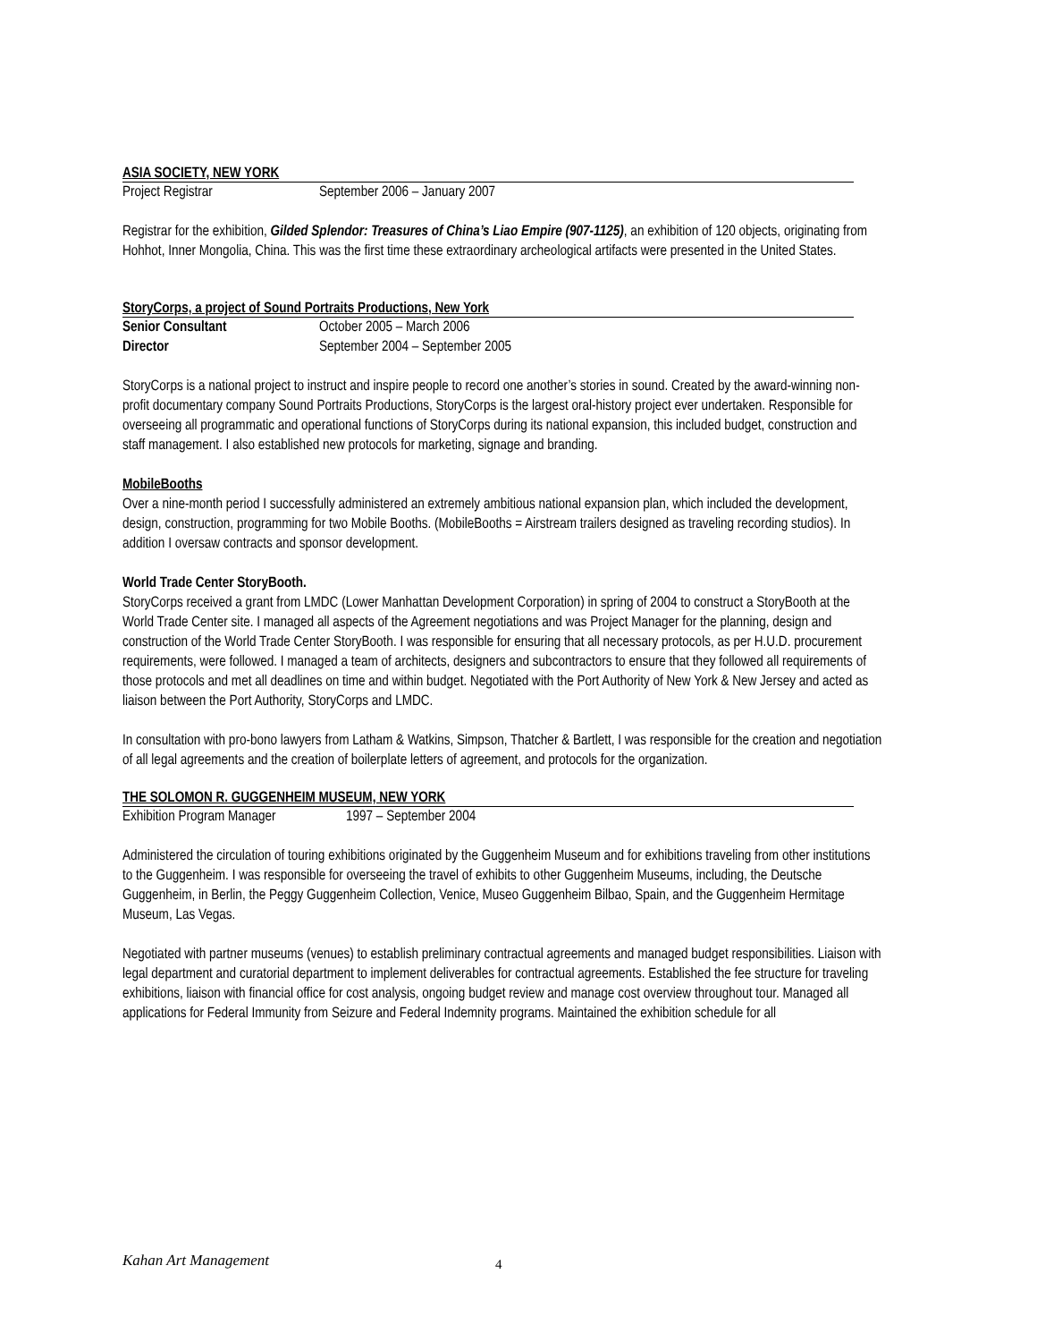ASIA SOCIETY, NEW YORK
Project Registrar September 2006 – January 2007
Registrar for the exhibition, Gilded Splendor: Treasures of China’s Liao Empire (907-1125), an exhibition of 120 objects, originating from Hohhot, Inner Mongolia, China. This was the first time these extraordinary archeological artifacts were presented in the United States.
StoryCorps, a project of Sound Portraits Productions, New York
Senior Consultant October 2005 – March 2006
Director September 2004 – September 2005
StoryCorps is a national project to instruct and inspire people to record one another’s stories in sound. Created by the award-winning non-profit documentary company Sound Portraits Productions, StoryCorps is the largest oral-history project ever undertaken. Responsible for overseeing all programmatic and operational functions of StoryCorps during its national expansion, this included budget, construction and staff management. I also established new protocols for marketing, signage and branding.
MobileBooths
Over a nine-month period I successfully administered an extremely ambitious national expansion plan, which included the development, design, construction, programming for two Mobile Booths. (MobileBooths = Airstream trailers designed as traveling recording studios). In addition I oversaw contracts and sponsor development.
World Trade Center StoryBooth.
StoryCorps received a grant from LMDC (Lower Manhattan Development Corporation) in spring of 2004 to construct a StoryBooth at the World Trade Center site. I managed all aspects of the Agreement negotiations and was Project Manager for the planning, design and construction of the World Trade Center StoryBooth. I was responsible for ensuring that all necessary protocols, as per H.U.D. procurement requirements, were followed. I managed a team of architects, designers and subcontractors to ensure that they followed all requirements of those protocols and met all deadlines on time and within budget. Negotiated with the Port Authority of New York & New Jersey and acted as liaison between the Port Authority, StoryCorps and LMDC.
In consultation with pro-bono lawyers from Latham & Watkins, Simpson, Thatcher & Bartlett, I was responsible for the creation and negotiation of all legal agreements and the creation of boilerplate letters of agreement, and protocols for the organization.
THE SOLOMON R. GUGGENHEIM MUSEUM, NEW YORK
Exhibition Program Manager 1997 – September 2004
Administered the circulation of touring exhibitions originated by the Guggenheim Museum and for exhibitions traveling from other institutions to the Guggenheim. I was responsible for overseeing the travel of exhibits to other Guggenheim Museums, including, the Deutsche Guggenheim, in Berlin, the Peggy Guggenheim Collection, Venice, Museo Guggenheim Bilbao, Spain, and the Guggenheim Hermitage Museum, Las Vegas.
Negotiated with partner museums (venues) to establish preliminary contractual agreements and managed budget responsibilities. Liaison with legal department and curatorial department to implement deliverables for contractual agreements. Established the fee structure for traveling exhibitions, liaison with financial office for cost analysis, ongoing budget review and manage cost overview throughout tour. Managed all applications for Federal Immunity from Seizure and Federal Indemnity programs. Maintained the exhibition schedule for all
Kahan Art Management 4